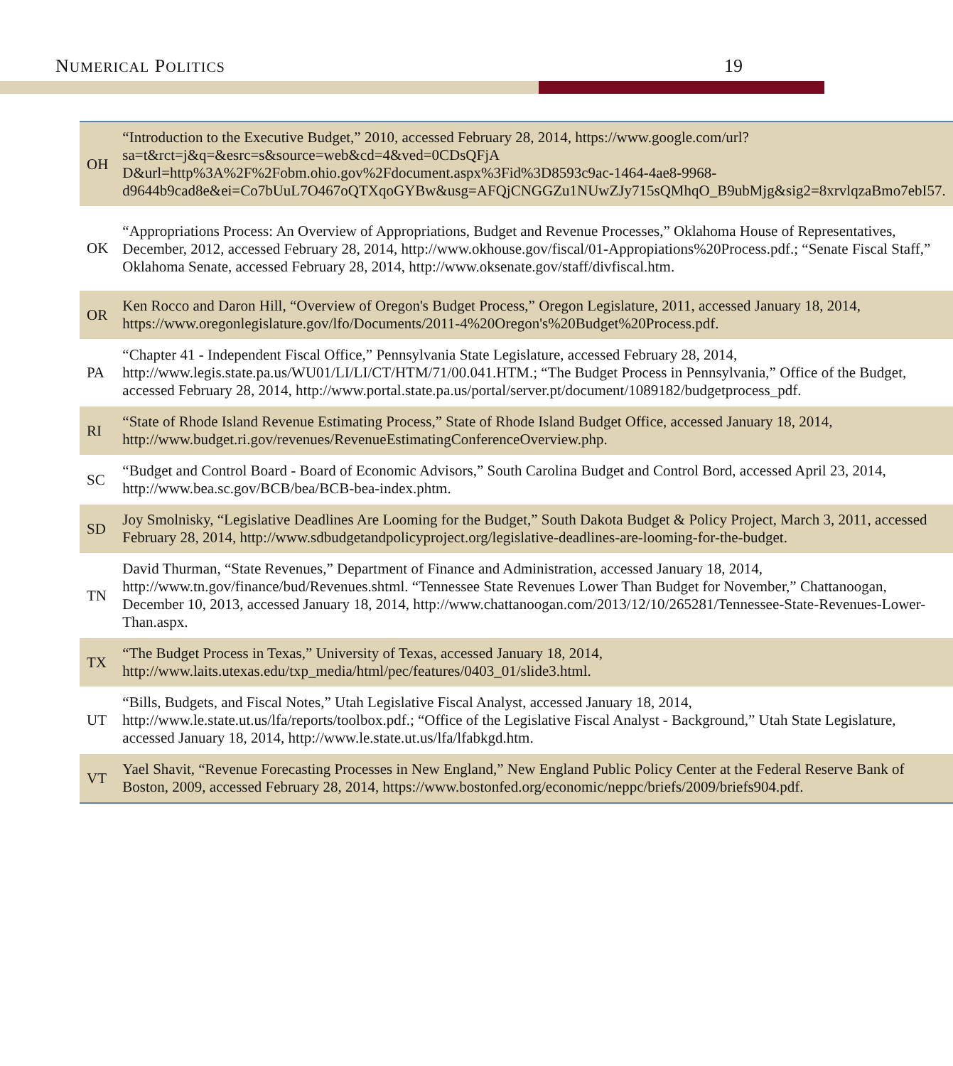NUMERICAL POLITICS 19
| OH | “Introduction to the Executive Budget,” 2010, accessed February 28, 2014, https://www.google.com/url?sa=t&rct=j&q=&esrc=s&source=web&cd=4&ved=0CDsQFjA D&url=http%3A%2F%2Fobm.ohio.gov%2Fdocument.aspx%3Fid%3D8593c9ac-1464-4ae8-9968-d9644b9cad8e&ei=Co7bUuL7O467oQTXqoGYBw&usg=AFQjCNGGZu1NUwZJy715sQMhqO_B9ubMjg&sig2=8xrvlqzaBmo7ebI57. |
| OK | “Appropriations Process: An Overview of Appropriations, Budget and Revenue Processes,” Oklahoma House of Representatives, December, 2012, accessed February 28, 2014, http://www.okhouse.gov/fiscal/01-Appropiations%20Process.pdf.; “Senate Fiscal Staff,” Oklahoma Senate, accessed February 28, 2014, http://www.oksenate.gov/staff/divfiscal.htm. |
| OR | Ken Rocco and Daron Hill, “Overview of Oregon's Budget Process,” Oregon Legislature, 2011, accessed January 18, 2014, https://www.oregonlegislature.gov/lfo/Documents/2011-4%20Oregon's%20Budget%20Process.pdf. |
| PA | “Chapter 41 - Independent Fiscal Office,” Pennsylvania State Legislature, accessed February 28, 2014, http://www.legis.state.pa.us/WU01/LI/LI/CT/HTM/71/00.041.HTM.; “The Budget Process in Pennsylvania,” Office of the Budget, accessed February 28, 2014, http://www.portal.state.pa.us/portal/server.pt/document/1089182/budgetprocess_pdf. |
| RI | “State of Rhode Island Revenue Estimating Process,” State of Rhode Island Budget Office, accessed January 18, 2014, http://www.budget.ri.gov/revenues/RevenueEstimatingConferenceOverview.php. |
| SC | “Budget and Control Board - Board of Economic Advisors,” South Carolina Budget and Control Bord, accessed April 23, 2014, http://www.bea.sc.gov/BCB/bea/BCB-bea-index.phtm. |
| SD | Joy Smolnisky, “Legislative Deadlines Are Looming for the Budget,” South Dakota Budget & Policy Project, March 3, 2011, accessed February 28, 2014, http://www.sdbudgetandpolicyproject.org/legislative-deadlines-are-looming-for-the-budget. |
| TN | David Thurman, “State Revenues,” Department of Finance and Administration, accessed January 18, 2014, http://www.tn.gov/finance/bud/Revenues.shtml. “Tennessee State Revenues Lower Than Budget for November,” Chattanoogan, December 10, 2013, accessed January 18, 2014, http://www.chattanoogan.com/2013/12/10/265281/Tennessee-State-Revenues-Lower-Than.aspx. |
| TX | “The Budget Process in Texas,” University of Texas, accessed January 18, 2014, http://www.laits.utexas.edu/txp_media/html/pec/features/0403_01/slide3.html. |
| UT | “Bills, Budgets, and Fiscal Notes,” Utah Legislative Fiscal Analyst, accessed January 18, 2014, http://www.le.state.ut.us/lfa/reports/toolbox.pdf.; “Office of the Legislative Fiscal Analyst - Background,” Utah State Legislature, accessed January 18, 2014, http://www.le.state.ut.us/lfa/lfabkgd.htm. |
| VT | Yael Shavit, “Revenue Forecasting Processes in New England,” New England Public Policy Center at the Federal Reserve Bank of Boston, 2009, accessed February 28, 2014, https://www.bostonfed.org/economic/neppc/briefs/2009/briefs904.pdf. |